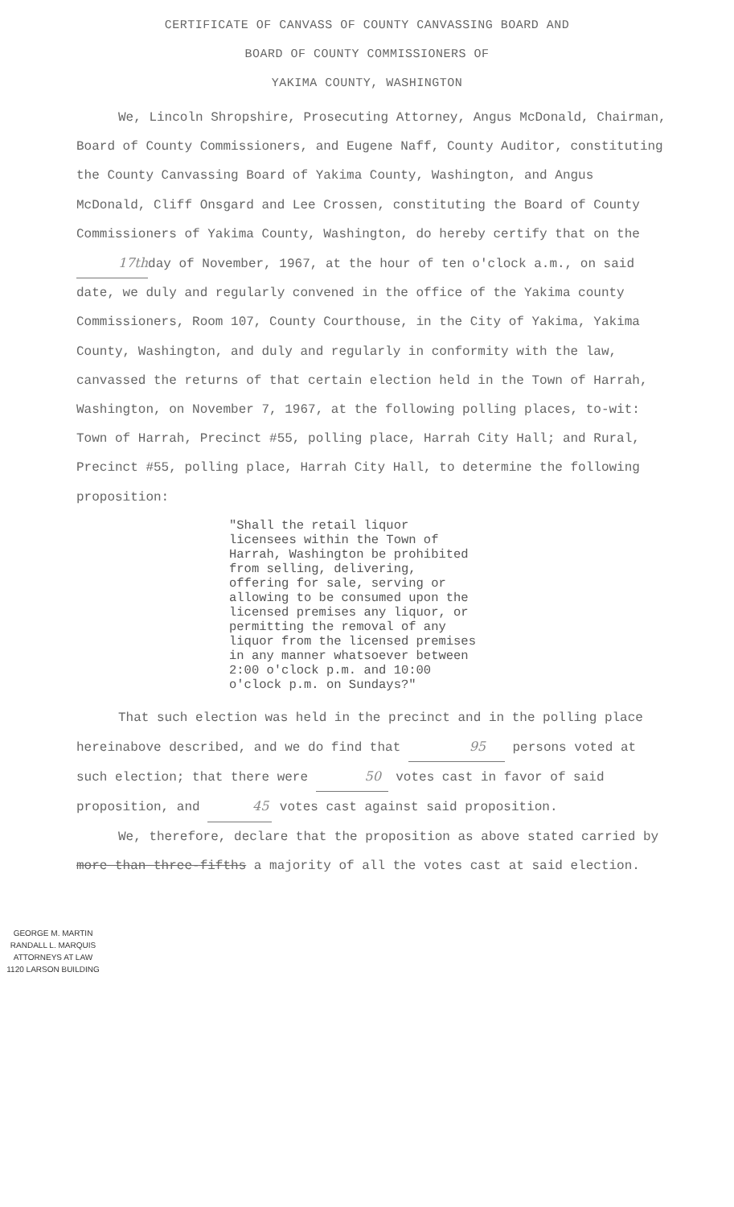CERTIFICATE OF CANVASS OF COUNTY CANVASSING BOARD AND
BOARD OF COUNTY COMMISSIONERS OF
YAKIMA COUNTY, WASHINGTON
We, Lincoln Shropshire, Prosecuting Attorney, Angus McDonald, Chairman, Board of County Commissioners, and Eugene Naff, County Auditor, constituting the County Canvassing Board of Yakima County, Washington, and Angus McDonald, Cliff Onsgard and Lee Crossen, constituting the Board of County Commissioners of Yakima County, Washington, do hereby certify that on the 17th day of November, 1967, at the hour of ten o'clock a.m., on said date, we duly and regularly convened in the office of the Yakima county Commissioners, Room 107, County Courthouse, in the City of Yakima, Yakima County, Washington, and duly and regularly in conformity with the law, canvassed the returns of that certain election held in the Town of Harrah, Washington, on November 7, 1967, at the following polling places, to-wit: Town of Harrah, Precinct #55, polling place, Harrah City Hall; and Rural, Precinct #55, polling place, Harrah City Hall, to determine the following proposition:
"Shall the retail liquor licensees within the Town of Harrah, Washington be prohibited from selling, delivering, offering for sale, serving or allowing to be consumed upon the licensed premises any liquor, or permitting the removal of any liquor from the licensed premises in any manner whatsoever between 2:00 o'clock p.m. and 10:00 o'clock p.m. on Sundays?"
That such election was held in the precinct and in the polling place hereinabove described, and we do find that 95 persons voted at such election; that there were 50 votes cast in favor of said proposition, and 45 votes cast against said proposition.
We, therefore, declare that the proposition as above stated carried by more than three-fifths a majority of all the votes cast at said election.
GEORGE M. MARTIN
RANDALL L. MARQUIS
ATTORNEYS AT LAW
1120 LARSON BUILDING